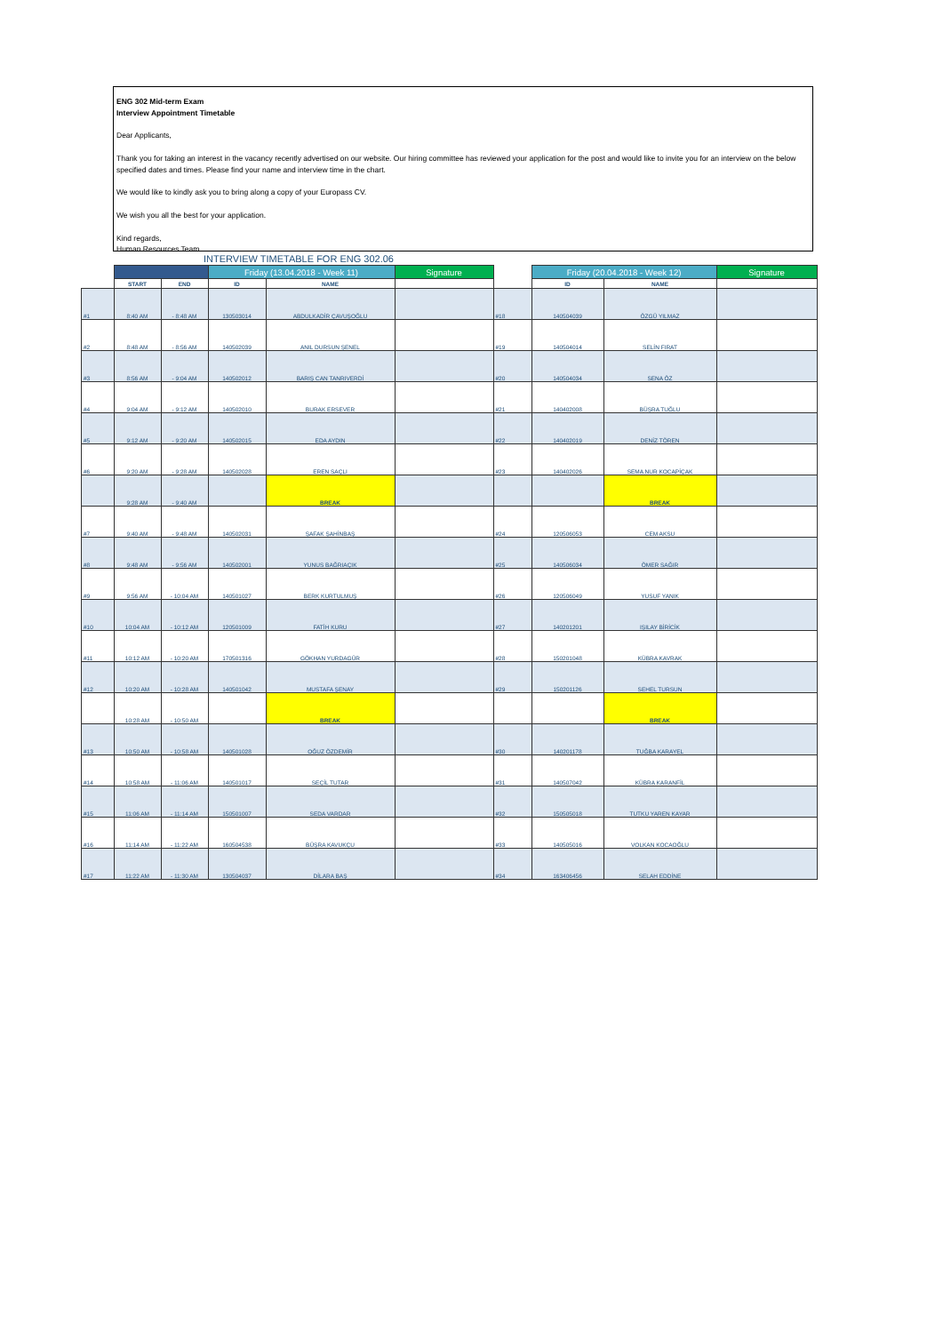ENG 302 Mid-term Exam
Interview Appointment Timetable
Dear Applicants,
Thank you for taking an interest in the vacancy recently advertised on our website. Our hiring committee has reviewed your application for the post and would like to invite you for an interview on the below specified dates and times. Please find your name and interview time in the chart.
We would like to kindly ask you to bring along a copy of your Europass CV.
We wish you all the best for your application.
Kind regards,
Human Resources Team
INTERVIEW TIMETABLE FOR ENG 302.06
| | | | Friday (13.04.2018 - Week 11) | | Signature | | Friday (20.04.2018 - Week 12) | | Signature |
| | START | END | ID | NAME | | | ID | NAME | |
| #1 | 8:40 AM | - 8:48 AM | 130503014 | ABDULKADİR ÇAVUŞOĞLU | | #18 | 140504039 | ÖZGÜ YILMAZ | |
| #2 | 8:48 AM | - 8:56 AM | 140502039 | ANIL DURSUN ŞENEL | | #19 | 140504014 | SELİN FIRAT | |
| #3 | 8:56 AM | - 9:04 AM | 140502012 | BARIŞ CAN TANRIVERDİ | | #20 | 140504034 | SENA ÖZ | |
| #4 | 9:04 AM | - 9:12 AM | 140502010 | BURAK ERSEVER | | #21 | 140402008 | BÜŞRA TUĞLU | |
| #5 | 9:12 AM | - 9:20 AM | 140502015 | EDA AYDIN | | #22 | 140402019 | DENİZ TÖREN | |
| #6 | 9:20 AM | - 9:28 AM | 140502028 | EREN SAÇLI | | #23 | 140402026 | SEMA NUR KOCAPİÇAK | |
| | 9:28 AM | - 9:40 AM | | BREAK | | | | BREAK | |
| #7 | 9:40 AM | - 9:48 AM | 140502031 | ŞAFAK ŞAHİNBAŞ | | #24 | 120506053 | CEM AKSU | |
| #8 | 9:48 AM | - 9:56 AM | 140502001 | YUNUS BAĞRIAÇIK | | #25 | 140506034 | ÖMER SAĞIR | |
| #9 | 9:56 AM | - 10:04 AM | 140501027 | BERK KURTULMUŞ | | #26 | 120506049 | YUSUF YANIK | |
| #10 | 10:04 AM | - 10:12 AM | 120501009 | FATİH KURU | | #27 | 140201201 | IŞILAY BİRİCİK | |
| #11 | 10:12 AM | - 10:20 AM | 170501316 | GÖKHAN YURDAGÜR | | #28 | 150201048 | KÜBRA KAVRAK | |
| #12 | 10:20 AM | - 10:28 AM | 140501042 | MUSTAFA ŞENAY | | #29 | 150201126 | SEHEL TURSUN | |
| | 10:28 AM | - 10:50 AM | | BREAK | | | | BREAK | |
| #13 | 10:50 AM | - 10:58 AM | 140501028 | OĞUZ ÖZDEMİR | | #30 | 140201178 | TUĞBA KARAYEL | |
| #14 | 10:58 AM | - 11:06 AM | 140501017 | SEÇİL TUTAR | | #31 | 140507042 | KÜBRA KARANFİL | |
| #15 | 11:06 AM | - 11:14 AM | 150501007 | SEDA VARDAR | | #32 | 150505018 | TUTKU YAREN KAYAR | |
| #16 | 11:14 AM | - 11:22 AM | 160504538 | BÜŞRA KAVUKÇU | | #33 | 140505016 | VOLKAN KOCAOĞLU | |
| #17 | 11:22 AM | - 11:30 AM | 130504037 | DİLARA BAŞ | | #34 | 163406456 | SELAH EDDİNE | |